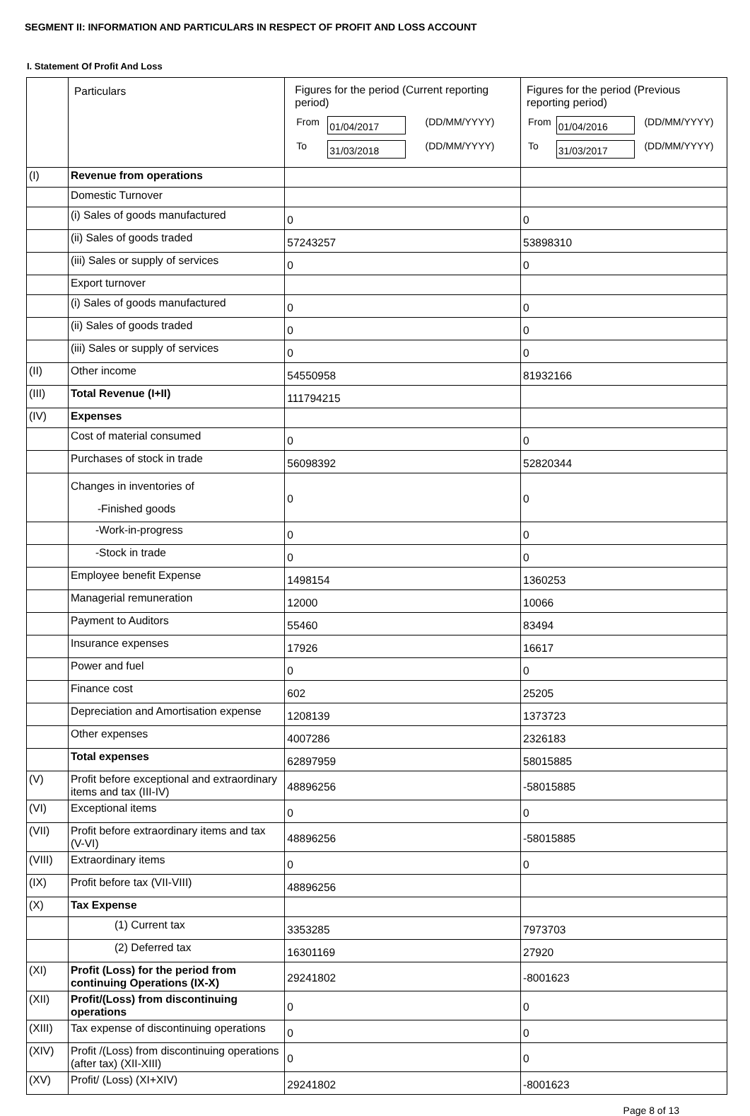SEGMENT II: INFORMATION AND PARTICULARS IN RESPECT OF PROFIT AND LOSS ACCOUNT
I. Statement Of Profit And Loss
| | Particulars | Figures for the period (Current reporting period) / From / 01/04/2017 / (DD/MM/YYYY) / / To / 31/03/2018 / (DD/MM/YYYY) / | Figures for the period (Previous reporting period) / From / 01/04/2016 / (DD/MM/YYYY) / / To / 31/03/2017 / (DD/MM/YYYY) / |
| (I) | Revenue from operations | | |
| | Domestic Turnover | | |
| | (i) Sales of goods manufactured | 0 | 0 |
| | (ii) Sales of goods traded | 57243257 | 53898310 |
| | (iii) Sales or supply of services | 0 | 0 |
| | Export turnover | | |
| | (i) Sales of goods manufactured | 0 | 0 |
| | (ii) Sales of goods traded | 0 | 0 |
| | (iii) Sales or supply of services | 0 | 0 |
| (II) | Other income | 54550958 | 81932166 |
| (III) | Total Revenue (I+II) | 111794215 | |
| (IV) | Expenses | | |
| | Cost of material consumed | 0 | 0 |
| | Purchases of stock in trade | 56098392 | 52820344 |
| | Changes in inventories of -Finished goods | 0 | 0 |
| | -Work-in-progress | 0 | 0 |
| | -Stock in trade | 0 | 0 |
| | Employee benefit Expense | 1498154 | 1360253 |
| | Managerial remuneration | 12000 | 10066 |
| | Payment to Auditors | 55460 | 83494 |
| | Insurance expenses | 17926 | 16617 |
| | Power and fuel | 0 | 0 |
| | Finance cost | 602 | 25205 |
| | Depreciation and Amortisation expense | 1208139 | 1373723 |
| | Other expenses | 4007286 | 2326183 |
| | Total expenses | 62897959 | 58015885 |
| (V) | Profit before exceptional and extraordinary items and tax (III-IV) | 48896256 | -58015885 |
| (VI) | Exceptional items | 0 | 0 |
| (VII) | Profit before extraordinary items and tax (V-VI) | 48896256 | -58015885 |
| (VIII) | Extraordinary items | 0 | 0 |
| (IX) | Profit before tax (VII-VIII) | 48896256 | |
| (X) | Tax Expense | | |
| | (1) Current tax | 3353285 | 7973703 |
| | (2) Deferred tax | 16301169 | 27920 |
| (XI) | Profit (Loss) for the period from continuing Operations (IX-X) | 29241802 | -8001623 |
| (XII) | Profit/(Loss) from discontinuing operations | 0 | 0 |
| (XIII) | Tax expense of discontinuing operations | 0 | 0 |
| (XIV) | Profit /(Loss) from discontinuing operations (after tax) (XII-XIII) | 0 | 0 |
| (XV) | Profit/ (Loss) (XI+XIV) | 29241802 | -8001623 |
Page 8 of 13